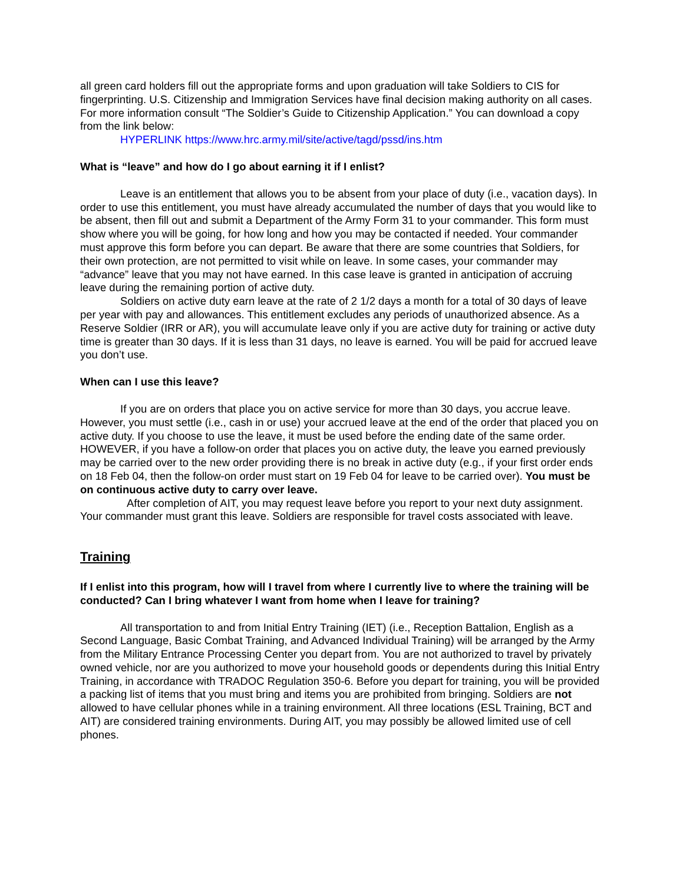all green card holders fill out the appropriate forms and upon graduation will take Soldiers to CIS for fingerprinting. U.S. Citizenship and Immigration Services have final decision making authority on all cases. For more information consult “The Soldier’s Guide to Citizenship Application.” You can download a copy from the link below:
HYPERLINK https://www.hrc.army.mil/site/active/tagd/pssd/ins.htm
What is “leave” and how do I go about earning it if I enlist?
Leave is an entitlement that allows you to be absent from your place of duty (i.e., vacation days). In order to use this entitlement, you must have already accumulated the number of days that you would like to be absent, then fill out and submit a Department of the Army Form 31 to your commander. This form must show where you will be going, for how long and how you may be contacted if needed. Your commander must approve this form before you can depart. Be aware that there are some countries that Soldiers, for their own protection, are not permitted to visit while on leave. In some cases, your commander may “advance” leave that you may not have earned. In this case leave is granted in anticipation of accruing leave during the remaining portion of active duty.
Soldiers on active duty earn leave at the rate of 2 1/2 days a month for a total of 30 days of leave per year with pay and allowances. This entitlement excludes any periods of unauthorized absence. As a Reserve Soldier (IRR or AR), you will accumulate leave only if you are active duty for training or active duty time is greater than 30 days. If it is less than 31 days, no leave is earned. You will be paid for accrued leave you don’t use.
When can I use this leave?
If you are on orders that place you on active service for more than 30 days, you accrue leave. However, you must settle (i.e., cash in or use) your accrued leave at the end of the order that placed you on active duty. If you choose to use the leave, it must be used before the ending date of the same order. HOWEVER, if you have a follow-on order that places you on active duty, the leave you earned previously may be carried over to the new order providing there is no break in active duty (e.g., if your first order ends on 18 Feb 04, then the follow-on order must start on 19 Feb 04 for leave to be carried over). You must be on continuous active duty to carry over leave.
After completion of AIT, you may request leave before you report to your next duty assignment. Your commander must grant this leave. Soldiers are responsible for travel costs associated with leave.
Training
If I enlist into this program, how will I travel from where I currently live to where the training will be conducted? Can I bring whatever I want from home when I leave for training?
All transportation to and from Initial Entry Training (IET) (i.e., Reception Battalion, English as a Second Language, Basic Combat Training, and Advanced Individual Training) will be arranged by the Army from the Military Entrance Processing Center you depart from. You are not authorized to travel by privately owned vehicle, nor are you authorized to move your household goods or dependents during this Initial Entry Training, in accordance with TRADOC Regulation 350-6. Before you depart for training, you will be provided a packing list of items that you must bring and items you are prohibited from bringing. Soldiers are not allowed to have cellular phones while in a training environment. All three locations (ESL Training, BCT and AIT) are considered training environments. During AIT, you may possibly be allowed limited use of cell phones.